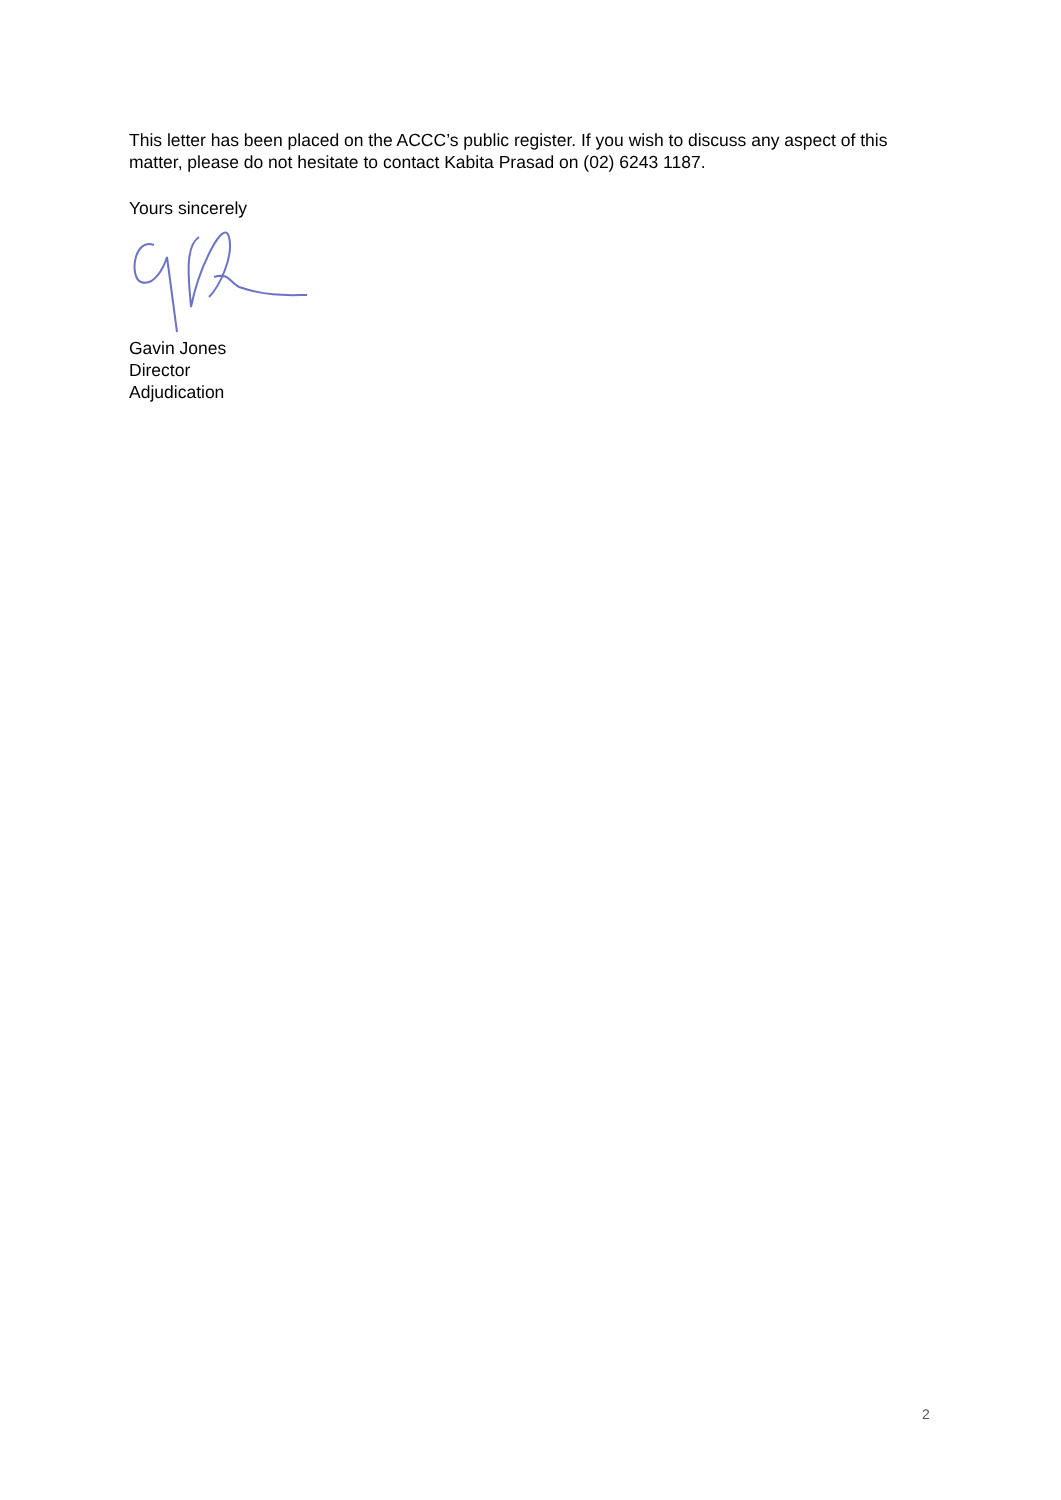This letter has been placed on the ACCC’s public register. If you wish to discuss any aspect of this matter, please do not hesitate to contact Kabita Prasad on (02) 6243 1187.
Yours sincerely
Gavin Jones
Director
Adjudication
2